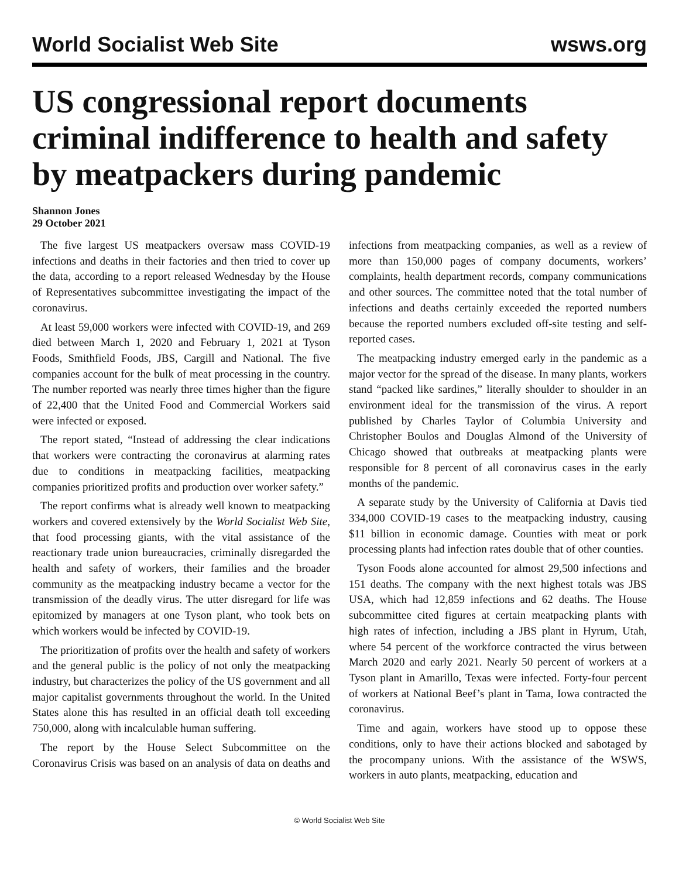World Socialist Web Site wsws.org
US congressional report documents criminal indifference to health and safety by meatpackers during pandemic
Shannon Jones
29 October 2021
The five largest US meatpackers oversaw mass COVID-19 infections and deaths in their factories and then tried to cover up the data, according to a report released Wednesday by the House of Representatives subcommittee investigating the impact of the coronavirus.
At least 59,000 workers were infected with COVID-19, and 269 died between March 1, 2020 and February 1, 2021 at Tyson Foods, Smithfield Foods, JBS, Cargill and National. The five companies account for the bulk of meat processing in the country. The number reported was nearly three times higher than the figure of 22,400 that the United Food and Commercial Workers said were infected or exposed.
The report stated, “Instead of addressing the clear indications that workers were contracting the coronavirus at alarming rates due to conditions in meatpacking facilities, meatpacking companies prioritized profits and production over worker safety.”
The report confirms what is already well known to meatpacking workers and covered extensively by the World Socialist Web Site, that food processing giants, with the vital assistance of the reactionary trade union bureaucracies, criminally disregarded the health and safety of workers, their families and the broader community as the meatpacking industry became a vector for the transmission of the deadly virus. The utter disregard for life was epitomized by managers at one Tyson plant, who took bets on which workers would be infected by COVID-19.
The prioritization of profits over the health and safety of workers and the general public is the policy of not only the meatpacking industry, but characterizes the policy of the US government and all major capitalist governments throughout the world. In the United States alone this has resulted in an official death toll exceeding 750,000, along with incalculable human suffering.
The report by the House Select Subcommittee on the Coronavirus Crisis was based on an analysis of data on deaths and infections from meatpacking companies, as well as a review of more than 150,000 pages of company documents, workers’ complaints, health department records, company communications and other sources. The committee noted that the total number of infections and deaths certainly exceeded the reported numbers because the reported numbers excluded off-site testing and self-reported cases.
The meatpacking industry emerged early in the pandemic as a major vector for the spread of the disease. In many plants, workers stand “packed like sardines,” literally shoulder to shoulder in an environment ideal for the transmission of the virus. A report published by Charles Taylor of Columbia University and Christopher Boulos and Douglas Almond of the University of Chicago showed that outbreaks at meatpacking plants were responsible for 8 percent of all coronavirus cases in the early months of the pandemic.
A separate study by the University of California at Davis tied 334,000 COVID-19 cases to the meatpacking industry, causing $11 billion in economic damage. Counties with meat or pork processing plants had infection rates double that of other counties.
Tyson Foods alone accounted for almost 29,500 infections and 151 deaths. The company with the next highest totals was JBS USA, which had 12,859 infections and 62 deaths. The House subcommittee cited figures at certain meatpacking plants with high rates of infection, including a JBS plant in Hyrum, Utah, where 54 percent of the workforce contracted the virus between March 2020 and early 2021. Nearly 50 percent of workers at a Tyson plant in Amarillo, Texas were infected. Forty-four percent of workers at National Beef’s plant in Tama, Iowa contracted the coronavirus.
Time and again, workers have stood up to oppose these conditions, only to have their actions blocked and sabotaged by the procompany unions. With the assistance of the WSWS, workers in auto plants, meatpacking, education and
© World Socialist Web Site